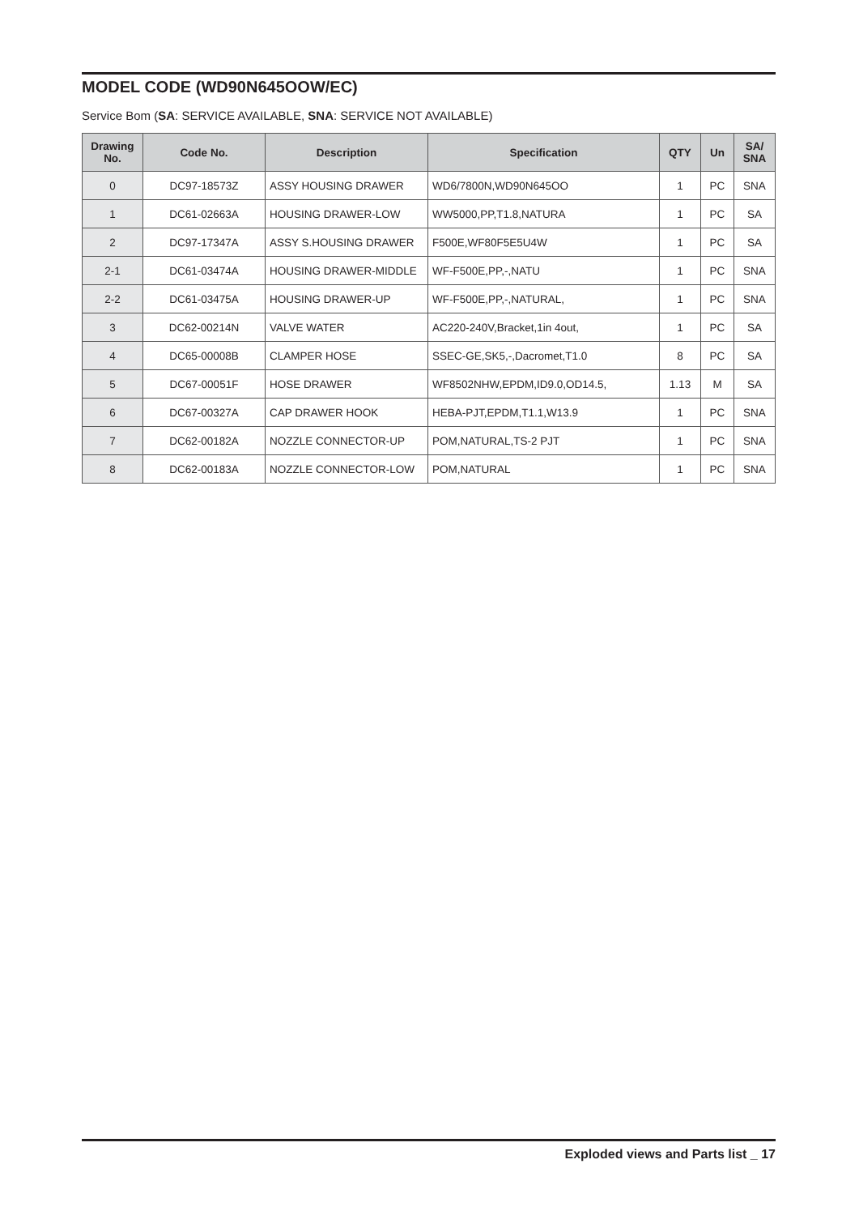MODEL CODE (WD90N645OOW/EC)
Service Bom (SA: SERVICE AVAILABLE, SNA: SERVICE NOT AVAILABLE)
| Drawing No. | Code No. | Description | Specification | QTY | Un | SA/ SNA |
| --- | --- | --- | --- | --- | --- | --- |
| 0 | DC97-18573Z | ASSY HOUSING DRAWER | WD6/7800N,WD90N645OO | 1 | PC | SNA |
| 1 | DC61-02663A | HOUSING DRAWER-LOW | WW5000,PP,T1.8,NATURA | 1 | PC | SA |
| 2 | DC97-17347A | ASSY S.HOUSING DRAWER | F500E,WF80F5E5U4W | 1 | PC | SA |
| 2-1 | DC61-03474A | HOUSING DRAWER-MIDDLE | WF-F500E,PP,-,NATU | 1 | PC | SNA |
| 2-2 | DC61-03475A | HOUSING DRAWER-UP | WF-F500E,PP,-,NATURAL, | 1 | PC | SNA |
| 3 | DC62-00214N | VALVE WATER | AC220-240V,Bracket,1in 4out, | 1 | PC | SA |
| 4 | DC65-00008B | CLAMPER HOSE | SSEC-GE,SK5,-,Dacromet,T1.0 | 8 | PC | SA |
| 5 | DC67-00051F | HOSE DRAWER | WF8502NHW,EPDM,ID9.0,OD14.5, | 1.13 | M | SA |
| 6 | DC67-00327A | CAP DRAWER HOOK | HEBA-PJT,EPDM,T1.1,W13.9 | 1 | PC | SNA |
| 7 | DC62-00182A | NOZZLE CONNECTOR-UP | POM,NATURAL,TS-2 PJT | 1 | PC | SNA |
| 8 | DC62-00183A | NOZZLE CONNECTOR-LOW | POM,NATURAL | 1 | PC | SNA |
Exploded views and Parts list _ 17